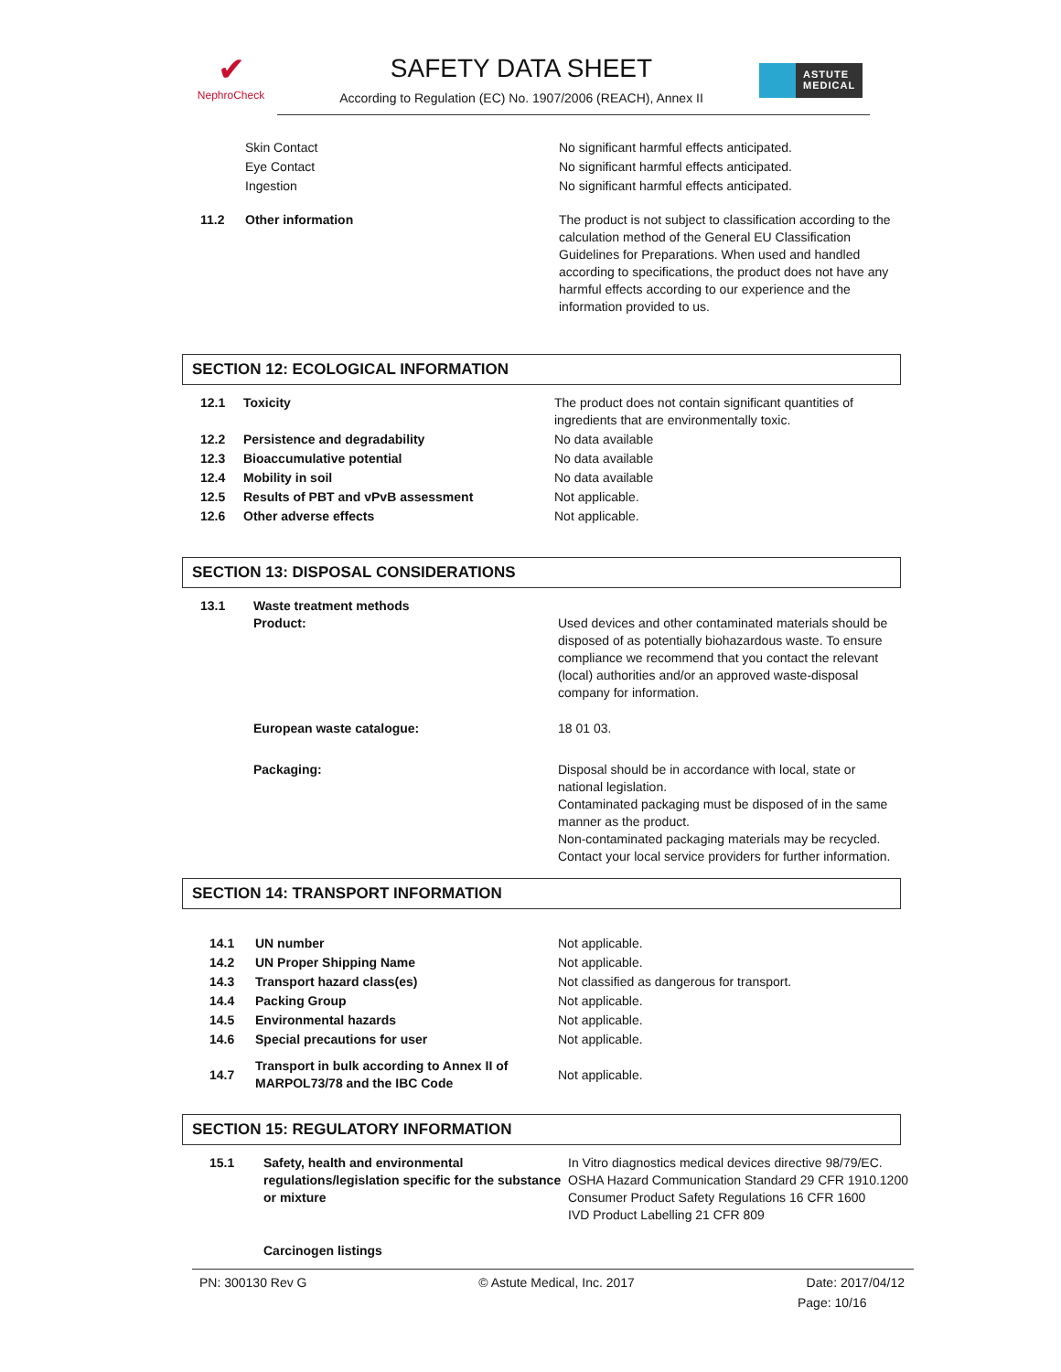✔
NephroCheck
SAFETY DATA SHEET
According to Regulation (EC) No. 1907/2006 (REACH), Annex II
ASTUTE
MEDICAL
| | Skin Contact | No significant harmful effects anticipated. |
| | Eye Contact | No significant harmful effects anticipated. |
| | Ingestion | No significant harmful effects anticipated. |
| 11.2 | Other information | The product is not subject to classification according to the calculation method of the General EU Classification Guidelines for Preparations. When used and handled according to specifications, the product does not have any harmful effects according to our experience and the information provided to us. |
SECTION 12: ECOLOGICAL INFORMATION
| 12.1 | Toxicity | The product does not contain significant quantities of ingredients that are environmentally toxic. |
| 12.2 | Persistence and degradability | No data available |
| 12.3 | Bioaccumulative potential | No data available |
| 12.4 | Mobility in soil | No data available |
| 12.5 | Results of PBT and vPvB assessment | Not applicable. |
| 12.6 | Other adverse effects | Not applicable. |
SECTION 13: DISPOSAL CONSIDERATIONS
| 13.1 | Waste treatment methods Product: | Used devices and other contaminated materials should be disposed of as potentially biohazardous waste. To ensure compliance we recommend that you contact the relevant (local) authorities and/or an approved waste-disposal company for information. |
| | European waste catalogue: | 18 01 03. |
| | Packaging: | Disposal should be in accordance with local, state or national legislation. Contaminated packaging must be disposed of in the same manner as the product. Non-contaminated packaging materials may be recycled. Contact your local service providers for further information. |
SECTION 14: TRANSPORT INFORMATION
| 14.1 | UN number | Not applicable. |
| 14.2 | UN Proper Shipping Name | Not applicable. |
| 14.3 | Transport hazard class(es) | Not classified as dangerous for transport. |
| 14.4 | Packing Group | Not applicable. |
| 14.5 | Environmental hazards | Not applicable. |
| 14.6 | Special precautions for user | Not applicable. |
| 14.7 | Transport in bulk according to Annex II of MARPOL73/78 and the IBC Code | Not applicable. |
SECTION 15: REGULATORY INFORMATION
| 15.1 | Safety, health and environmental regulations/legislation specific for the substance or mixture | In Vitro diagnostics medical devices directive 98/79/EC. OSHA Hazard Communication Standard 29 CFR 1910.1200 Consumer Product Safety Regulations 16 CFR 1600 IVD Product Labelling 21 CFR 809 |
| | Carcinogen listings | |
PN: 300130 Rev G © Astute Medical, Inc. 2017 Date: 2017/04/12
Page: 10/16